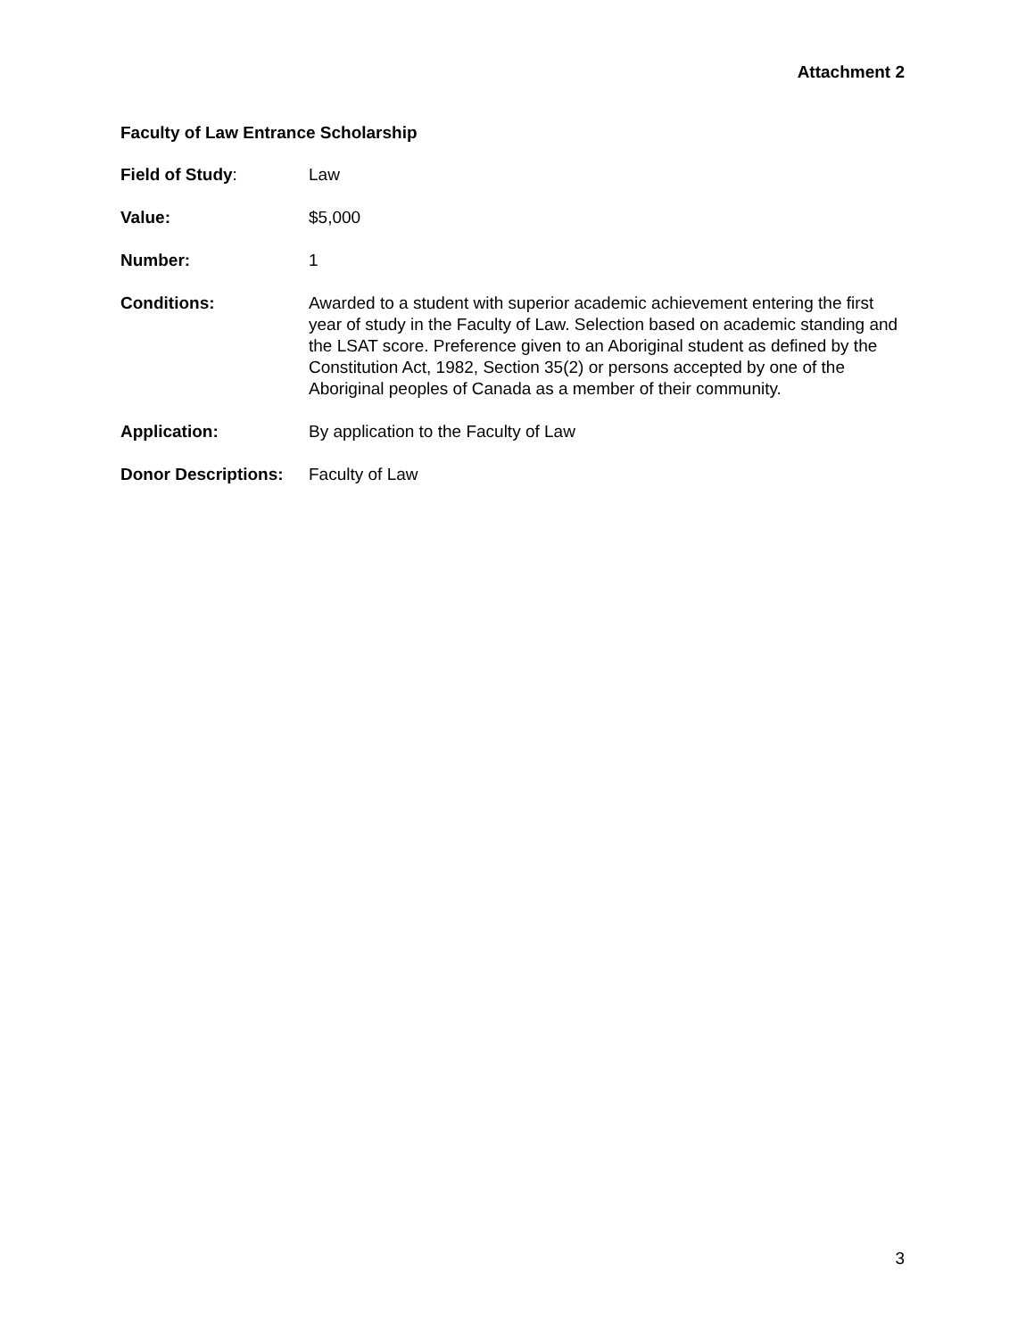Attachment 2
Faculty of Law Entrance Scholarship
Field of Study: Law
Value: $5,000
Number: 1
Conditions: Awarded to a student with superior academic achievement entering the first year of study in the Faculty of Law. Selection based on academic standing and the LSAT score. Preference given to an Aboriginal student as defined by the Constitution Act, 1982, Section 35(2) or persons accepted by one of the Aboriginal peoples of Canada as a member of their community.
Application: By application to the Faculty of Law
Donor Descriptions:
Faculty of Law
3